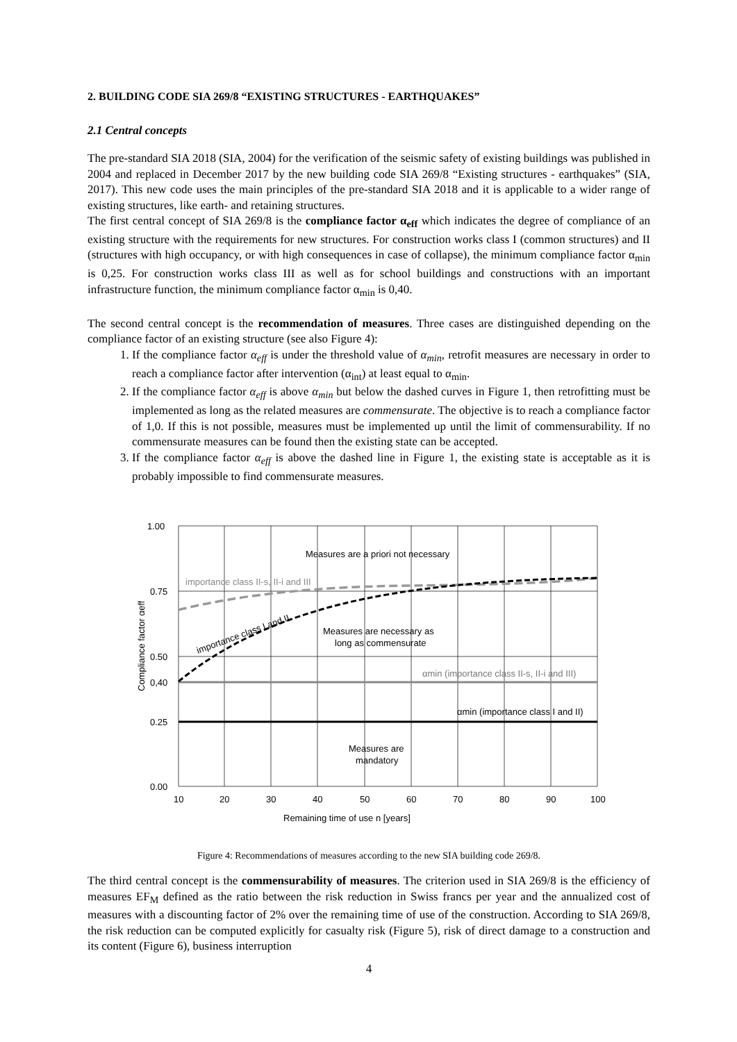2. BUILDING CODE SIA 269/8 “EXISTING STRUCTURES - EARTHQUAKES”
2.1 Central concepts
The pre-standard SIA 2018 (SIA, 2004) for the verification of the seismic safety of existing buildings was published in 2004 and replaced in December 2017 by the new building code SIA 269/8 “Existing structures - earthquakes” (SIA, 2017). This new code uses the main principles of the pre-standard SIA 2018 and it is applicable to a wider range of existing structures, like earth- and retaining structures.
The first central concept of SIA 269/8 is the compliance factor α<sub>eff</sub> which indicates the degree of compliance of an existing structure with the requirements for new structures. For construction works class I (common structures) and II (structures with high occupancy, or with high consequences in case of collapse), the minimum compliance factor α<sub>min</sub> is 0,25. For construction works class III as well as for school buildings and constructions with an important infrastructure function, the minimum compliance factor α<sub>min</sub> is 0,40.
The second central concept is the recommendation of measures. Three cases are distinguished depending on the compliance factor of an existing structure (see also Figure 4):
1. If the compliance factor α<sub>eff</sub> is under the threshold value of α<sub>min</sub>, retrofit measures are necessary in order to reach a compliance factor after intervention (α<sub>int</sub>) at least equal to α<sub>min</sub>.
2. If the compliance factor α<sub>eff</sub> is above α<sub>min</sub> but below the dashed curves in Figure 1, then retrofitting must be implemented as long as the related measures are commensurate. The objective is to reach a compliance factor of 1,0. If this is not possible, measures must be implemented up until the limit of commensurability. If no commensurate measures can be found then the existing state can be accepted.
3. If the compliance factor α<sub>eff</sub> is above the dashed line in Figure 1, the existing state is acceptable as it is probably impossible to find commensurate measures.
1.00
0.75
0.50
0,40
0.25
0.00
10
20
30
40
50
60
70
80
90
100
Remaining time of use n [years]
Compliance factor αeff
Measures are a priori not necessary
importance class II-s, II-i and III
importance class I and II
Measures are necessary as
long as commensurate
αmin (importance class II-s, II-i and III)
αmin (importance class I and II)
Measures are
mandatory
Figure 4: Recommendations of measures according to the new SIA building code 269/8.
The third central concept is the commensurability of measures. The criterion used in SIA 269/8 is the efficiency of measures EF<sub>M</sub> defined as the ratio between the risk reduction in Swiss francs per year and the annualized cost of measures with a discounting factor of 2% over the remaining time of use of the construction. According to SIA 269/8, the risk reduction can be computed explicitly for casualty risk (Figure 5), risk of direct damage to a construction and its content (Figure 6), business interruption
4